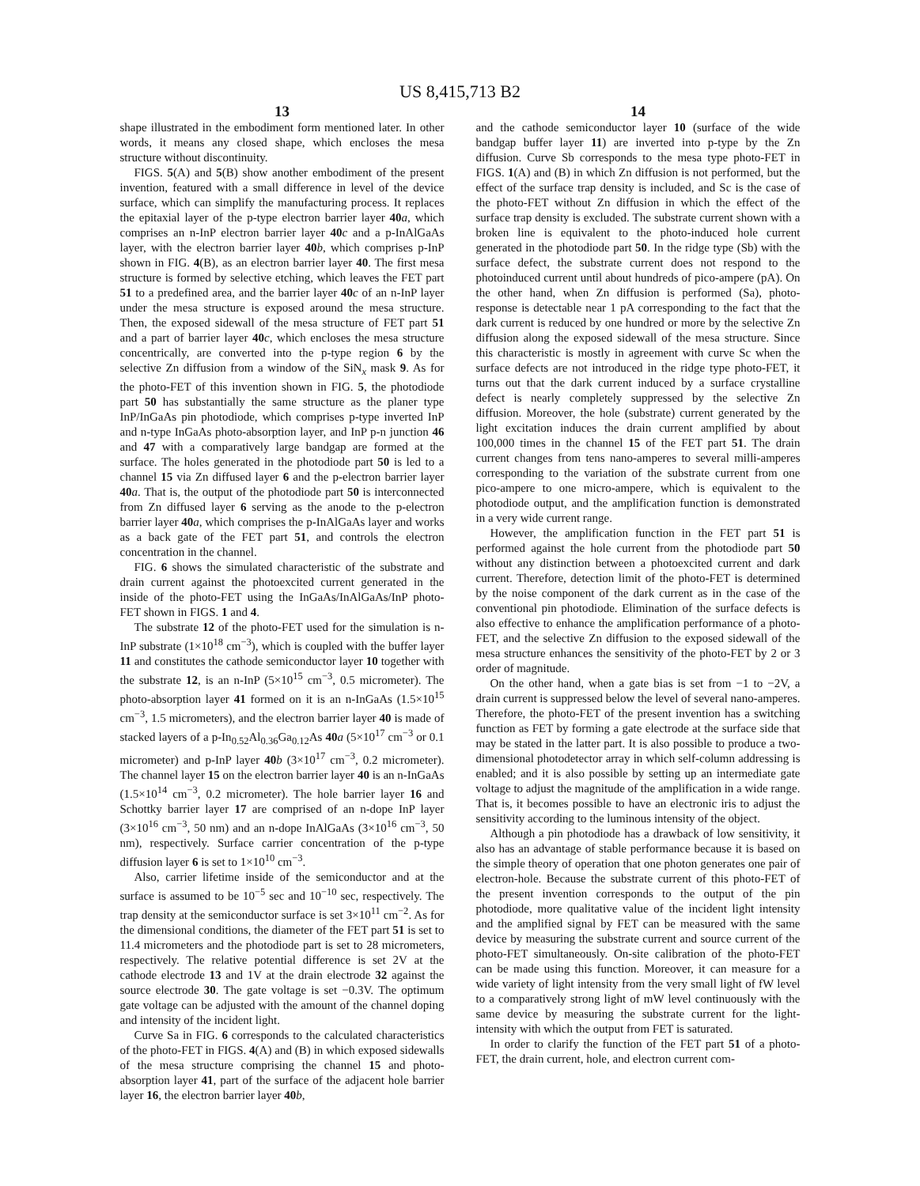US 8,415,713 B2
13
shape illustrated in the embodiment form mentioned later. In other words, it means any closed shape, which encloses the mesa structure without discontinuity.
FIGS. 5(A) and 5(B) show another embodiment of the present invention, featured with a small difference in level of the device surface, which can simplify the manufacturing process. It replaces the epitaxial layer of the p-type electron barrier layer 40 a, which comprises an n-InP electron barrier layer 40 c and a p-InAlGaAs layer, with the electron barrier layer 40 b, which comprises p-InP shown in FIG. 4(B), as an electron barrier layer 40. The first mesa structure is formed by selective etching, which leaves the FET part 51 to a predefined area, and the barrier layer 40 c of an n-InP layer under the mesa structure is exposed around the mesa structure. Then, the exposed sidewall of the mesa structure of FET part 51 and a part of barrier layer 40 c, which encloses the mesa structure concentrically, are converted into the p-type region 6 by the selective Zn diffusion from a window of the SiN<sub>x</sub> mask 9. As for the photo-FET of this invention shown in FIG. 5, the photodiode part 50 has substantially the same structure as the planer type InP/InGaAs pin photodiode, which comprises p-type inverted InP and n-type InGaAs photo-absorption layer, and InP p-n junction 46 and 47 with a comparatively large bandgap are formed at the surface. The holes generated in the photodiode part 50 is led to a channel 15 via Zn diffused layer 6 and the p-electron barrier layer 40 a. That is, the output of the photodiode part 50 is interconnected from Zn diffused layer 6 serving as the anode to the p-electron barrier layer 40 a, which comprises the p-InAlGaAs layer and works as a back gate of the FET part 51, and controls the electron concentration in the channel.
FIG. 6 shows the simulated characteristic of the substrate and drain current against the photoexcited current generated in the inside of the photo-FET using the InGaAs/InAlGaAs/InP photo-FET shown in FIGS. 1 and 4.
The substrate 12 of the photo-FET used for the simulation is n-InP substrate (1×10<sup>18</sup> cm<sup>−3</sup>), which is coupled with the buffer layer 11 and constitutes the cathode semiconductor layer 10 together with the substrate 12, is an n-InP (5×10<sup>15</sup> cm<sup>−3</sup>, 0.5 micrometer). The photo-absorption layer 41 formed on it is an n-InGaAs (1.5×10<sup>15</sup> cm<sup>−3</sup>, 1.5 micrometers), and the electron barrier layer 40 is made of stacked layers of a p-In<sub>0.52</sub>Al<sub>0.36</sub>Ga<sub>0.12</sub>As 40 a (5×10<sup>17</sup> cm<sup>−3</sup> or 0.1 micrometer) and p-InP layer 40 b (3×10<sup>17</sup> cm<sup>−3</sup>, 0.2 micrometer). The channel layer 15 on the electron barrier layer 40 is an n-InGaAs (1.5×10<sup>14</sup> cm<sup>−3</sup>, 0.2 micrometer). The hole barrier layer 16 and Schottky barrier layer 17 are comprised of an n-dope InP layer (3×10<sup>16</sup> cm<sup>−3</sup>, 50 nm) and an n-dope InAlGaAs (3×10<sup>16</sup> cm<sup>−3</sup>, 50 nm), respectively. Surface carrier concentration of the p-type diffusion layer 6 is set to 1×10<sup>10</sup> cm<sup>−3</sup>.
Also, carrier lifetime inside of the semiconductor and at the surface is assumed to be 10<sup>−5</sup> sec and 10<sup>−10</sup> sec, respectively. The trap density at the semiconductor surface is set 3×10<sup>11</sup> cm<sup>−2</sup>. As for the dimensional conditions, the diameter of the FET part 51 is set to 11.4 micrometers and the photodiode part is set to 28 micrometers, respectively. The relative potential difference is set 2V at the cathode electrode 13 and 1V at the drain electrode 32 against the source electrode 30. The gate voltage is set −0.3V. The optimum gate voltage can be adjusted with the amount of the channel doping and intensity of the incident light.
Curve Sa in FIG. 6 corresponds to the calculated characteristics of the photo-FET in FIGS. 4(A) and (B) in which exposed sidewalls of the mesa structure comprising the channel 15 and photo-absorption layer 41, part of the surface of the adjacent hole barrier layer 16, the electron barrier layer 40 b,
14
and the cathode semiconductor layer 10 (surface of the wide bandgap buffer layer 11) are inverted into p-type by the Zn diffusion. Curve Sb corresponds to the mesa type photo-FET in FIGS. 1(A) and (B) in which Zn diffusion is not performed, but the effect of the surface trap density is included, and Sc is the case of the photo-FET without Zn diffusion in which the effect of the surface trap density is excluded. The substrate current shown with a broken line is equivalent to the photo-induced hole current generated in the photodiode part 50. In the ridge type (Sb) with the surface defect, the substrate current does not respond to the photoinduced current until about hundreds of pico-ampere (pA). On the other hand, when Zn diffusion is performed (Sa), photo-response is detectable near 1 pA corresponding to the fact that the dark current is reduced by one hundred or more by the selective Zn diffusion along the exposed sidewall of the mesa structure. Since this characteristic is mostly in agreement with curve Sc when the surface defects are not introduced in the ridge type photo-FET, it turns out that the dark current induced by a surface crystalline defect is nearly completely suppressed by the selective Zn diffusion. Moreover, the hole (substrate) current generated by the light excitation induces the drain current amplified by about 100,000 times in the channel 15 of the FET part 51. The drain current changes from tens nano-amperes to several milli-amperes corresponding to the variation of the substrate current from one pico-ampere to one micro-ampere, which is equivalent to the photodiode output, and the amplification function is demonstrated in a very wide current range.
However, the amplification function in the FET part 51 is performed against the hole current from the photodiode part 50 without any distinction between a photoexcited current and dark current. Therefore, detection limit of the photo-FET is determined by the noise component of the dark current as in the case of the conventional pin photodiode. Elimination of the surface defects is also effective to enhance the amplification performance of a photo-FET, and the selective Zn diffusion to the exposed sidewall of the mesa structure enhances the sensitivity of the photo-FET by 2 or 3 order of magnitude.
On the other hand, when a gate bias is set from −1 to −2V, a drain current is suppressed below the level of several nano-amperes. Therefore, the photo-FET of the present invention has a switching function as FET by forming a gate electrode at the surface side that may be stated in the latter part. It is also possible to produce a two-dimensional photodetector array in which self-column addressing is enabled; and it is also possible by setting up an intermediate gate voltage to adjust the magnitude of the amplification in a wide range. That is, it becomes possible to have an electronic iris to adjust the sensitivity according to the luminous intensity of the object.
Although a pin photodiode has a drawback of low sensitivity, it also has an advantage of stable performance because it is based on the simple theory of operation that one photon generates one pair of electron-hole. Because the substrate current of this photo-FET of the present invention corresponds to the output of the pin photodiode, more qualitative value of the incident light intensity and the amplified signal by FET can be measured with the same device by measuring the substrate current and source current of the photo-FET simultaneously. On-site calibration of the photo-FET can be made using this function. Moreover, it can measure for a wide variety of light intensity from the very small light of fW level to a comparatively strong light of mW level continuously with the same device by measuring the substrate current for the light-intensity with which the output from FET is saturated.
In order to clarify the function of the FET part 51 of a photo-FET, the drain current, hole, and electron current com-